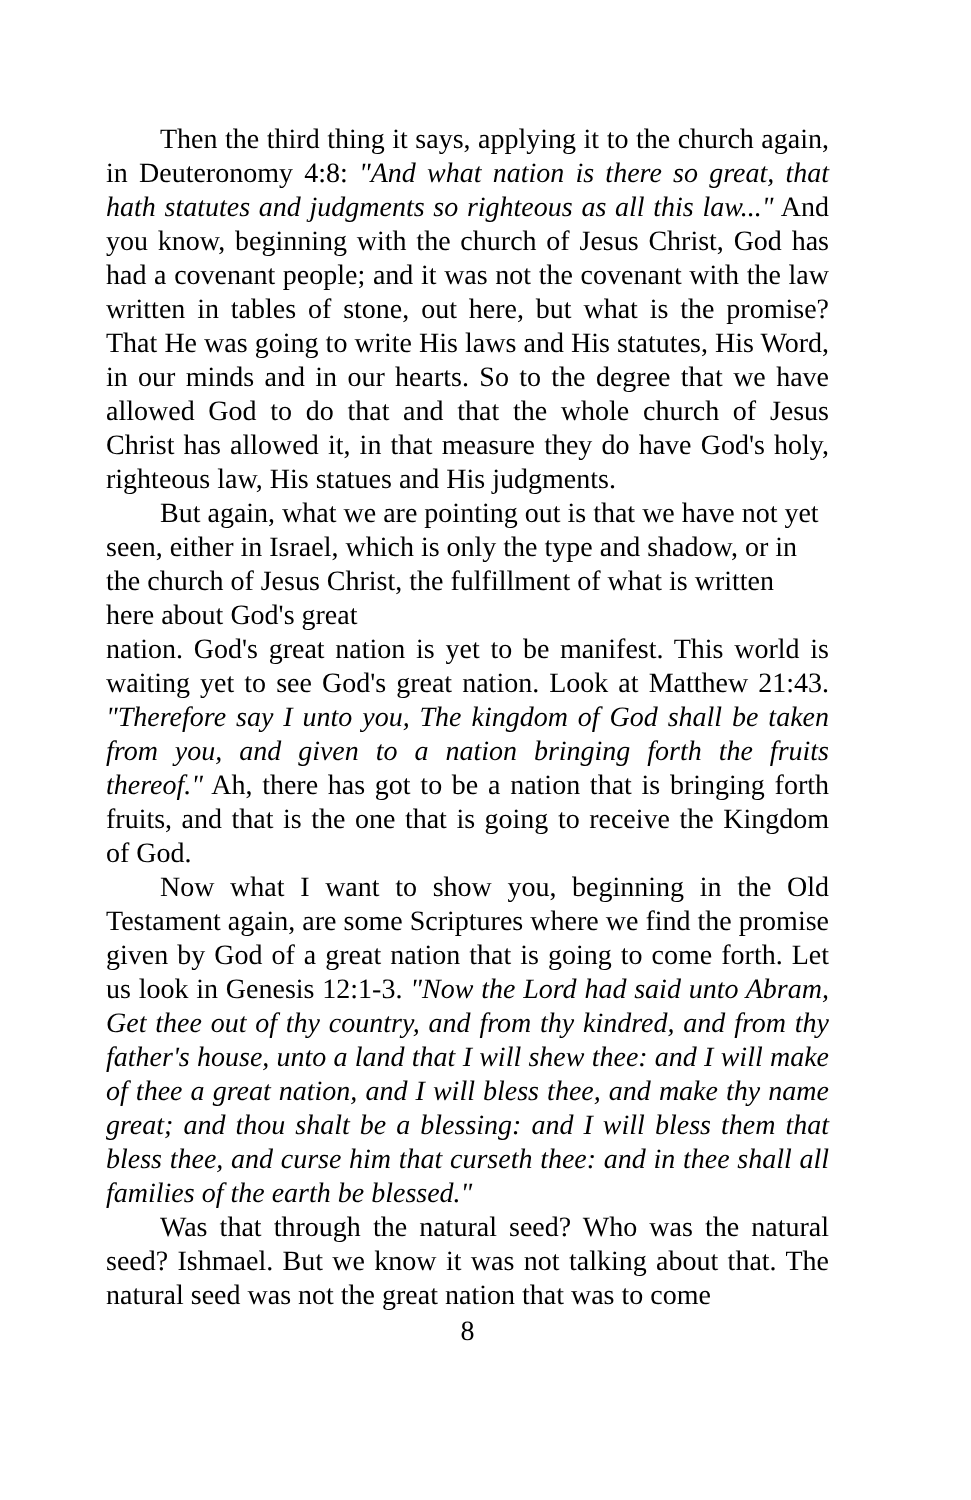Then the third thing it says, applying it to the church again, in Deuteronomy 4:8: "And what nation is there so great, that hath statutes and judgments so righteous as all this law..." And you know, beginning with the church of Jesus Christ, God has had a covenant people; and it was not the covenant with the law written in tables of stone, out here, but what is the promise? That He was going to write His laws and His statutes, His Word, in our minds and in our hearts. So to the degree that we have allowed God to do that and that the whole church of Jesus Christ has allowed it, in that measure they do have God's holy, righteous law, His statues and His judgments.
But again, what we are pointing out is that we have not yet seen, either in Israel, which is only the type and shadow, or in the church of Jesus Christ, the fulfillment of what is written here about God's great
nation. God's great nation is yet to be manifest. This world is waiting yet to see God's great nation. Look at Matthew 21:43. "Therefore say I unto you, The kingdom of God shall be taken from you, and given to a nation bringing forth the fruits thereof." Ah, there has got to be a nation that is bringing forth fruits, and that is the one that is going to receive the Kingdom of God.
Now what I want to show you, beginning in the Old Testament again, are some Scriptures where we find the promise given by God of a great nation that is going to come forth. Let us look in Genesis 12:1-3. "Now the Lord had said unto Abram, Get thee out of thy country, and from thy kindred, and from thy father's house, unto a land that I will shew thee: and I will make of thee a great nation, and I will bless thee, and make thy name great; and thou shalt be a blessing: and I will bless them that bless thee, and curse him that curseth thee: and in thee shall all families of the earth be blessed."
Was that through the natural seed? Who was the natural seed? Ishmael. But we know it was not talking about that. The natural seed was not the great nation that was to come
8